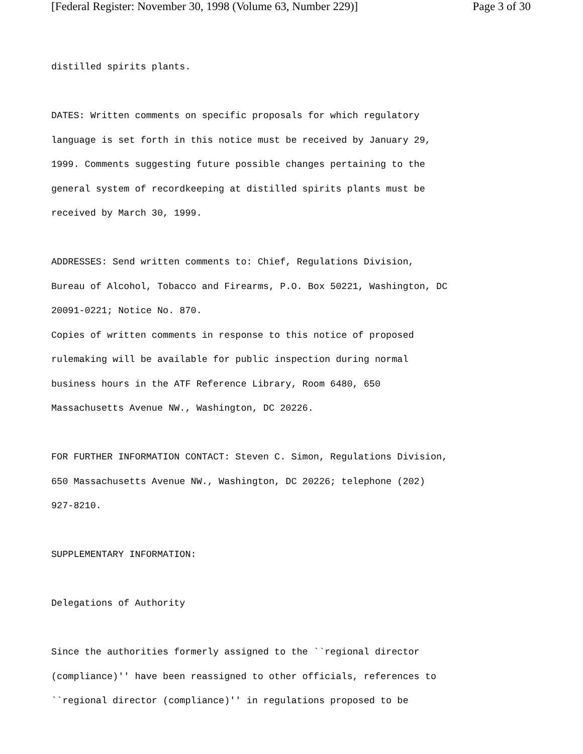[Federal Register: November 30, 1998 (Volume 63, Number 229)] Page 3 of 30
distilled spirits plants.
DATES: Written comments on specific proposals for which regulatory
language is set forth in this notice must be received by January 29,
1999. Comments suggesting future possible changes pertaining to the
general system of recordkeeping at distilled spirits plants must be
received by March 30, 1999.
ADDRESSES: Send written comments to: Chief, Regulations Division,
Bureau of Alcohol, Tobacco and Firearms, P.O. Box 50221, Washington, DC
20091-0221; Notice No. 870.
Copies of written comments in response to this notice of proposed
rulemaking will be available for public inspection during normal
business hours in the ATF Reference Library, Room 6480, 650
Massachusetts Avenue NW., Washington, DC 20226.
FOR FURTHER INFORMATION CONTACT: Steven C. Simon, Regulations Division,
650 Massachusetts Avenue NW., Washington, DC 20226; telephone (202)
927-8210.
SUPPLEMENTARY INFORMATION:
Delegations of Authority
Since the authorities formerly assigned to the ``regional director
(compliance)'' have been reassigned to other officials, references to
``regional director (compliance)'' in regulations proposed to be